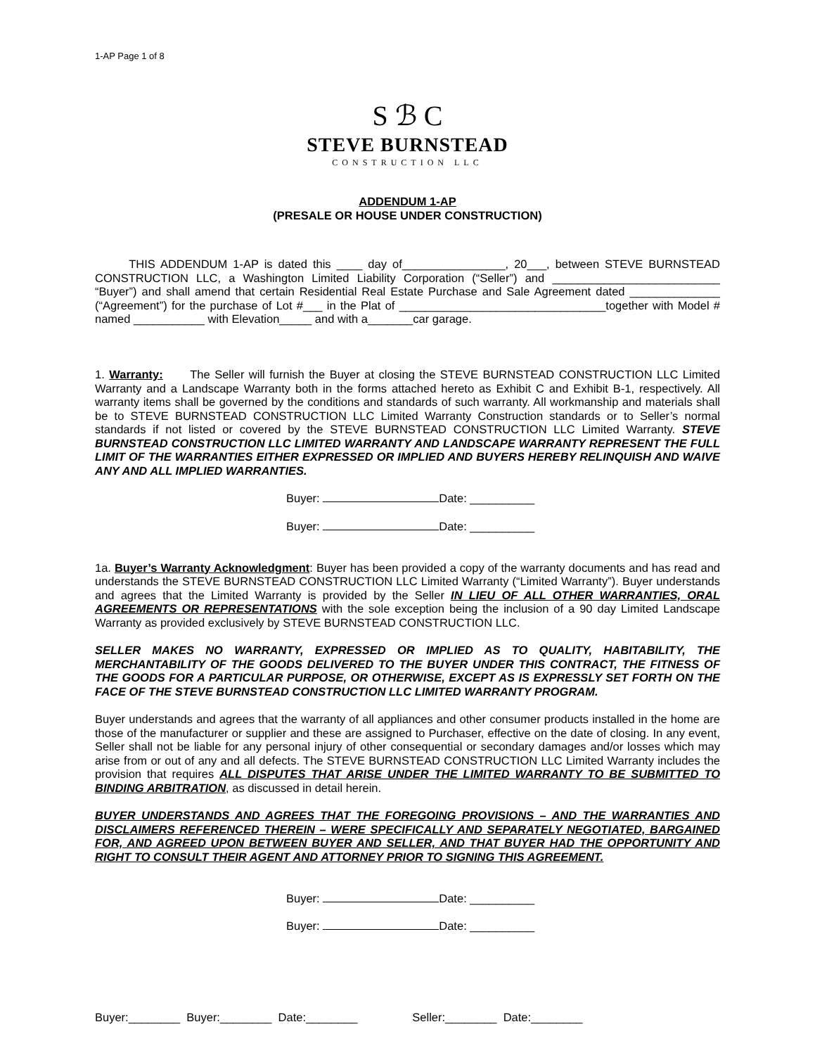1-AP Page 1 of 8
S ℬ C
STEVE BURNSTEAD
CONSTRUCTION LLC
ADDENDUM 1-AP
(PRESALE OR HOUSE UNDER CONSTRUCTION)
THIS ADDENDUM 1-AP is dated this ____ day of________________, 20___, between STEVE BURNSTEAD CONSTRUCTION LLC, a Washington Limited Liability Corporation (“Seller”) and __________________________ “Buyer”) and shall amend that certain Residential Real Estate Purchase and Sale Agreement dated ______________ (“Agreement”) for the purchase of Lot #___ in the Plat of ________________________________together with Model # named ___________ with Elevation_____ and with a_______car garage.
1. Warranty: The Seller will furnish the Buyer at closing the STEVE BURNSTEAD CONSTRUCTION LLC Limited Warranty and a Landscape Warranty both in the forms attached hereto as Exhibit C and Exhibit B-1, respectively. All warranty items shall be governed by the conditions and standards of such warranty. All workmanship and materials shall be to STEVE BURNSTEAD CONSTRUCTION LLC Limited Warranty Construction standards or to Seller’s normal standards if not listed or covered by the STEVE BURNSTEAD CONSTRUCTION LLC Limited Warranty. STEVE BURNSTEAD CONSTRUCTION LLC LIMITED WARRANTY AND LANDSCAPE WARRANTY REPRESENT THE FULL LIMIT OF THE WARRANTIES EITHER EXPRESSED OR IMPLIED AND BUYERS HEREBY RELINQUISH AND WAIVE ANY AND ALL IMPLIED WARRANTIES.
Buyer: Date: __________
Buyer: Date: __________
1a. Buyer’s Warranty Acknowledgment: Buyer has been provided a copy of the warranty documents and has read and understands the STEVE BURNSTEAD CONSTRUCTION LLC Limited Warranty (“Limited Warranty”). Buyer understands and agrees that the Limited Warranty is provided by the Seller IN LIEU OF ALL OTHER WARRANTIES, ORAL AGREEMENTS OR REPRESENTATIONS with the sole exception being the inclusion of a 90 day Limited Landscape Warranty as provided exclusively by STEVE BURNSTEAD CONSTRUCTION LLC.
SELLER MAKES NO WARRANTY, EXPRESSED OR IMPLIED AS TO QUALITY, HABITABILITY, THE MERCHANTABILITY OF THE GOODS DELIVERED TO THE BUYER UNDER THIS CONTRACT, THE FITNESS OF THE GOODS FOR A PARTICULAR PURPOSE, OR OTHERWISE, EXCEPT AS IS EXPRESSLY SET FORTH ON THE FACE OF THE STEVE BURNSTEAD CONSTRUCTION LLC LIMITED WARRANTY PROGRAM.
Buyer understands and agrees that the warranty of all appliances and other consumer products installed in the home are those of the manufacturer or supplier and these are assigned to Purchaser, effective on the date of closing. In any event, Seller shall not be liable for any personal injury of other consequential or secondary damages and/or losses which may arise from or out of any and all defects. The STEVE BURNSTEAD CONSTRUCTION LLC Limited Warranty includes the provision that requires ALL DISPUTES THAT ARISE UNDER THE LIMITED WARRANTY TO BE SUBMITTED TO BINDING ARBITRATION, as discussed in detail herein.
BUYER UNDERSTANDS AND AGREES THAT THE FOREGOING PROVISIONS – AND THE WARRANTIES AND DISCLAIMERS REFERENCED THEREIN – WERE SPECIFICALLY AND SEPARATELY NEGOTIATED, BARGAINED FOR, AND AGREED UPON BETWEEN BUYER AND SELLER, AND THAT BUYER HAD THE OPPORTUNITY AND RIGHT TO CONSULT THEIR AGENT AND ATTORNEY PRIOR TO SIGNING THIS AGREEMENT.
Buyer: Date: __________
Buyer: Date: __________
Buyer:________ Buyer:________ Date:________ Seller:________ Date:________